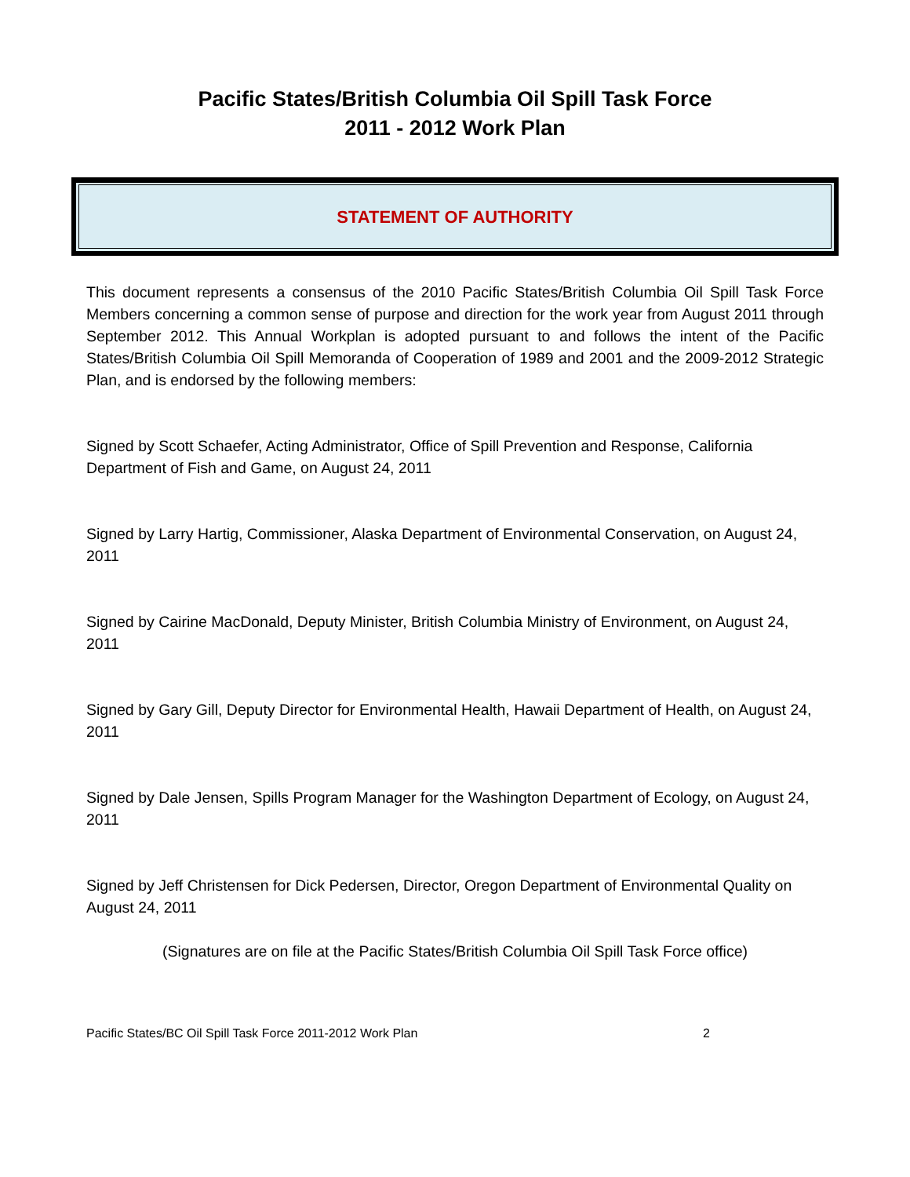Pacific States/British Columbia Oil Spill Task Force
2011 - 2012 Work Plan
STATEMENT OF AUTHORITY
This document represents a consensus of the 2010 Pacific States/British Columbia Oil Spill Task Force Members concerning a common sense of purpose and direction for the work year from August 2011 through September 2012. This Annual Workplan is adopted pursuant to and follows the intent of the Pacific States/British Columbia Oil Spill Memoranda of Cooperation of 1989 and 2001 and the 2009-2012 Strategic Plan, and is endorsed by the following members:
Signed by Scott Schaefer, Acting Administrator, Office of Spill Prevention and Response, California Department of Fish and Game, on August 24, 2011
Signed by Larry Hartig, Commissioner, Alaska Department of Environmental Conservation, on August 24, 2011
Signed by Cairine MacDonald, Deputy Minister, British Columbia Ministry of Environment, on August 24, 2011
Signed by Gary Gill, Deputy Director for Environmental Health, Hawaii Department of Health, on August 24, 2011
Signed by Dale Jensen, Spills Program Manager for the Washington Department of Ecology, on August 24, 2011
Signed by Jeff Christensen for Dick Pedersen, Director, Oregon Department of Environmental Quality on August 24, 2011
(Signatures are on file at the Pacific States/British Columbia Oil Spill Task Force office)
Pacific States/BC Oil Spill Task Force 2011-2012 Work Plan 2